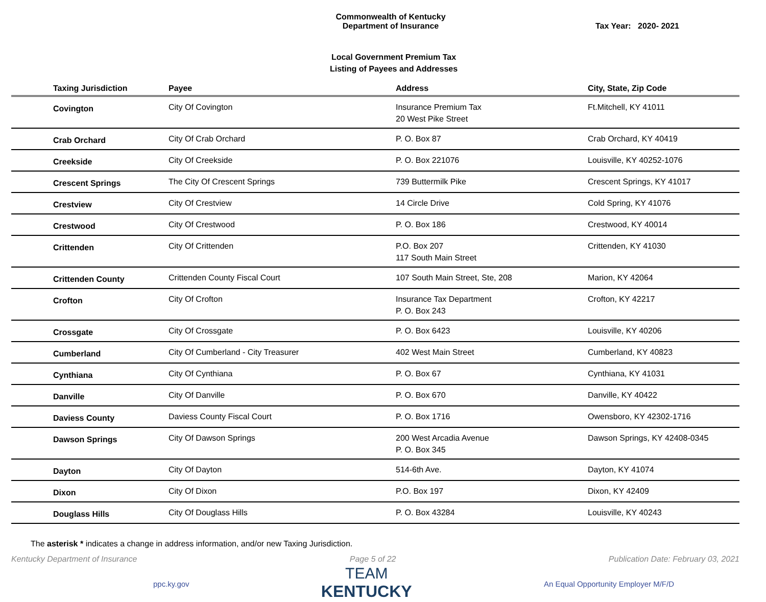Commonwealth of Kentucky
Department of Insurance
Tax Year: 2020- 2021
Local Government Premium Tax
Listing of Payees and Addresses
| Taxing Jurisdiction | Payee | Address | City, State, Zip Code |
| --- | --- | --- | --- |
| Covington | City Of Covington | Insurance Premium Tax 20 West Pike Street | Ft.Mitchell, KY 41011 |
| Crab Orchard | City Of Crab Orchard | P. O. Box 87 | Crab Orchard, KY 40419 |
| Creekside | City Of Creekside | P. O. Box 221076 | Louisville, KY 40252-1076 |
| Crescent Springs | The City Of Crescent Springs | 739 Buttermilk Pike | Crescent Springs, KY 41017 |
| Crestview | City Of Crestview | 14 Circle Drive | Cold Spring, KY 41076 |
| Crestwood | City Of Crestwood | P. O. Box 186 | Crestwood, KY 40014 |
| Crittenden | City Of Crittenden | P.O. Box 207 117 South Main Street | Crittenden, KY 41030 |
| Crittenden County | Crittenden County Fiscal Court | 107 South Main Street, Ste, 208 | Marion, KY 42064 |
| Crofton | City Of Crofton | Insurance Tax Department P. O. Box 243 | Crofton, KY 42217 |
| Crossgate | City Of Crossgate | P. O. Box 6423 | Louisville, KY 40206 |
| Cumberland | City Of Cumberland - City Treasurer | 402 West Main Street | Cumberland, KY 40823 |
| Cynthiana | City Of Cynthiana | P. O. Box 67 | Cynthiana, KY 41031 |
| Danville | City Of Danville | P. O. Box 670 | Danville, KY 40422 |
| Daviess County | Daviess County Fiscal Court | P. O. Box 1716 | Owensboro, KY 42302-1716 |
| Dawson Springs | City Of Dawson Springs | 200 West Arcadia Avenue P. O. Box 345 | Dawson Springs, KY 42408-0345 |
| Dayton | City Of Dayton | 514-6th Ave. | Dayton, KY 41074 |
| Dixon | City Of Dixon | P.O. Box 197 | Dixon, KY 42409 |
| Douglass Hills | City Of Douglass Hills | P. O. Box 43284 | Louisville, KY 40243 |
The asterisk * indicates a change in address information, and/or new Taxing Jurisdiction.
Kentucky Department of Insurance Page 5 of 22 Publication Date: February 03, 2021
ppc.ky.gov
TEAM
KENTUCKY
An Equal Opportunity Employer M/F/D